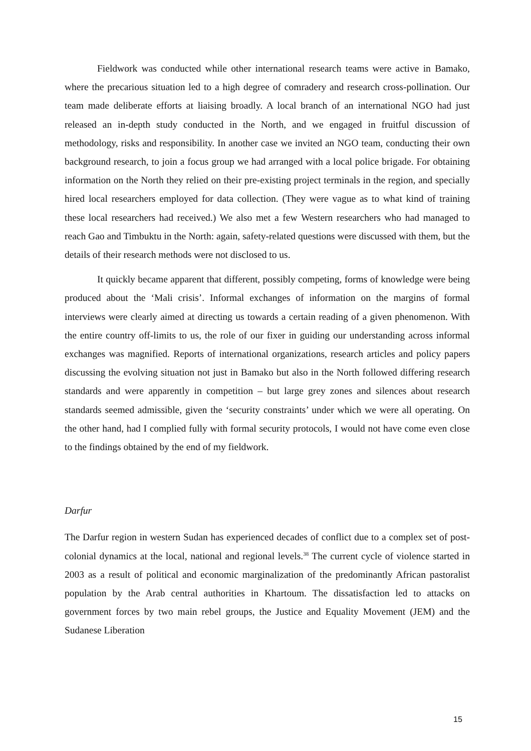Fieldwork was conducted while other international research teams were active in Bamako, where the precarious situation led to a high degree of comradery and research cross-pollination. Our team made deliberate efforts at liaising broadly. A local branch of an international NGO had just released an in-depth study conducted in the North, and we engaged in fruitful discussion of methodology, risks and responsibility. In another case we invited an NGO team, conducting their own background research, to join a focus group we had arranged with a local police brigade. For obtaining information on the North they relied on their pre-existing project terminals in the region, and specially hired local researchers employed for data collection. (They were vague as to what kind of training these local researchers had received.) We also met a few Western researchers who had managed to reach Gao and Timbuktu in the North: again, safety-related questions were discussed with them, but the details of their research methods were not disclosed to us.
It quickly became apparent that different, possibly competing, forms of knowledge were being produced about the ‘Mali crisis’. Informal exchanges of information on the margins of formal interviews were clearly aimed at directing us towards a certain reading of a given phenomenon. With the entire country off-limits to us, the role of our fixer in guiding our understanding across informal exchanges was magnified. Reports of international organizations, research articles and policy papers discussing the evolving situation not just in Bamako but also in the North followed differing research standards and were apparently in competition – but large grey zones and silences about research standards seemed admissible, given the ‘security constraints’ under which we were all operating. On the other hand, had I complied fully with formal security protocols, I would not have come even close to the findings obtained by the end of my fieldwork.
Darfur
The Darfur region in western Sudan has experienced decades of conflict due to a complex set of post-colonial dynamics at the local, national and regional levels.<sup>38</sup> The current cycle of violence started in 2003 as a result of political and economic marginalization of the predominantly African pastoralist population by the Arab central authorities in Khartoum. The dissatisfaction led to attacks on government forces by two main rebel groups, the Justice and Equality Movement (JEM) and the Sudanese Liberation
15